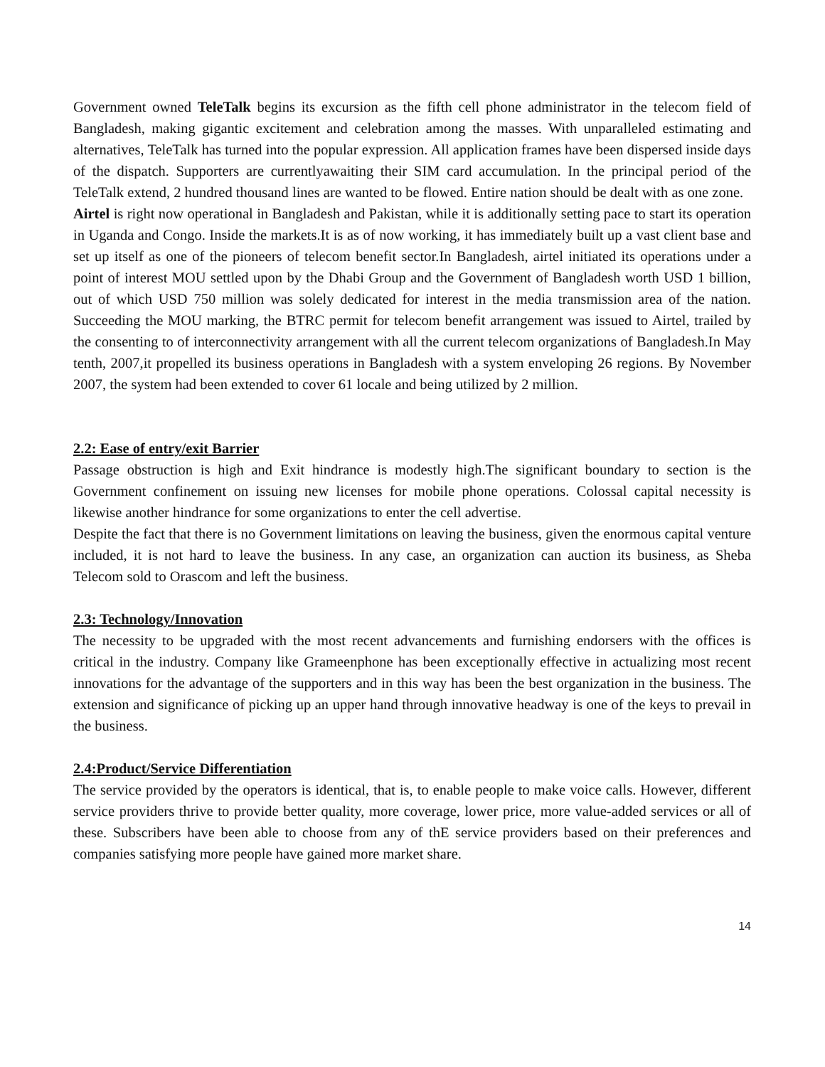Government owned TeleTalk begins its excursion as the fifth cell phone administrator in the telecom field of Bangladesh, making gigantic excitement and celebration among the masses. With unparalleled estimating and alternatives, TeleTalk has turned into the popular expression. All application frames have been dispersed inside days of the dispatch. Supporters are currentlyawaiting their SIM card accumulation. In the principal period of the TeleTalk extend, 2 hundred thousand lines are wanted to be flowed. Entire nation should be dealt with as one zone.
Airtel is right now operational in Bangladesh and Pakistan, while it is additionally setting pace to start its operation in Uganda and Congo. Inside the markets.It is as of now working, it has immediately built up a vast client base and set up itself as one of the pioneers of telecom benefit sector.In Bangladesh, airtel initiated its operations under a point of interest MOU settled upon by the Dhabi Group and the Government of Bangladesh worth USD 1 billion, out of which USD 750 million was solely dedicated for interest in the media transmission area of the nation. Succeeding the MOU marking, the BTRC permit for telecom benefit arrangement was issued to Airtel, trailed by the consenting to of interconnectivity arrangement with all the current telecom organizations of Bangladesh.In May tenth, 2007,it propelled its business operations in Bangladesh with a system enveloping 26 regions. By November 2007, the system had been extended to cover 61 locale and being utilized by 2 million.
2.2: Ease of entry/exit Barrier
Passage obstruction is high and Exit hindrance is modestly high.The significant boundary to section is the Government confinement on issuing new licenses for mobile phone operations. Colossal capital necessity is likewise another hindrance for some organizations to enter the cell advertise.
Despite the fact that there is no Government limitations on leaving the business, given the enormous capital venture included, it is not hard to leave the business. In any case, an organization can auction its business, as Sheba Telecom sold to Orascom and left the business.
2.3: Technology/Innovation
The necessity to be upgraded with the most recent advancements and furnishing endorsers with the offices is critical in the industry. Company like Grameenphone has been exceptionally effective in actualizing most recent innovations for the advantage of the supporters and in this way has been the best organization in the business. The extension and significance of picking up an upper hand through innovative headway is one of the keys to prevail in the business.
2.4:Product/Service Differentiation
The service provided by the operators is identical, that is, to enable people to make voice calls. However, different service providers thrive to provide better quality, more coverage, lower price, more value-added services or all of these. Subscribers have been able to choose from any of thE service providers based on their preferences and companies satisfying more people have gained more market share.
14